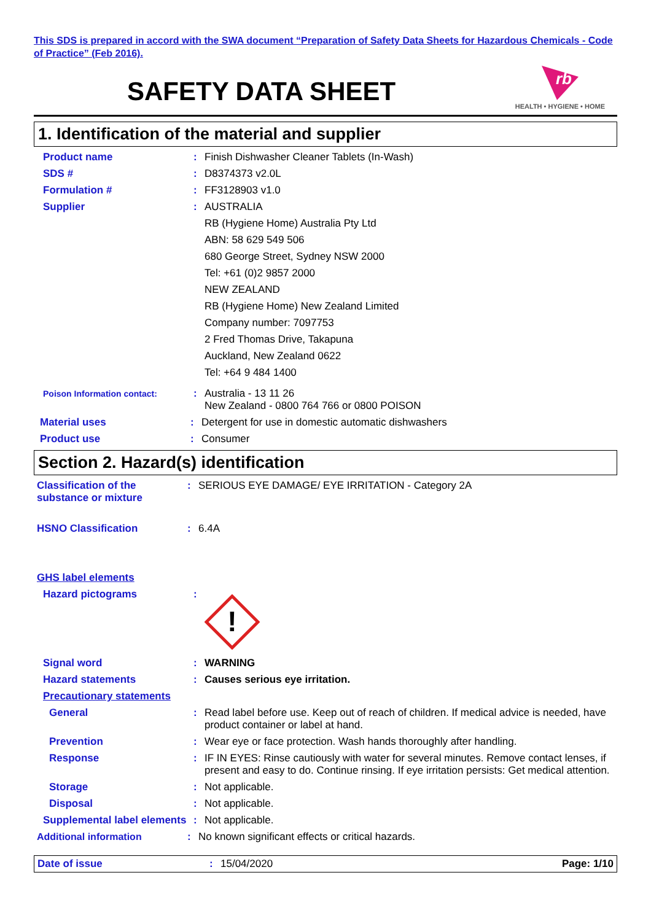This SDS is prepared in accord with the SWA document “Preparation of Safety Data Sheets for Hazardous Chemicals - Code of Practice” (Feb 2016).
SAFETY DATA SHEET
rb
HEALTH • HYGIENE • HOME
1. Identification of the material and supplier
Product name : Finish Dishwasher Cleaner Tablets (In-Wash)
SDS # : D8374373 v2.0L
Formulation # : FF3128903 v1.0
Supplier : AUSTRALIA
RB (Hygiene Home) Australia Pty Ltd
ABN: 58 629 549 506
680 George Street, Sydney NSW 2000
Tel: +61 (0)2 9857 2000
NEW ZEALAND
RB (Hygiene Home) New Zealand Limited
Company number: 7097753
2 Fred Thomas Drive, Takapuna
Auckland, New Zealand 0622
Tel: +64 9 484 1400
Poison Information contact:
: Australia - 13 11 26
New Zealand - 0800 764 766 or 0800 POISON
Material uses : Detergent for use in domestic automatic dishwashers
Product use : Consumer
Section 2. Hazard(s) identification
Classification of the substance or mixture
: SERIOUS EYE DAMAGE/ EYE IRRITATION - Category 2A
HSNO Classification : 6.4A
GHS label elements
Hazard pictograms :
!
Signal word : WARNING
Hazard statements : Causes serious eye irritation.
Precautionary statements
General : Read label before use. Keep out of reach of children. If medical advice is needed, have product container or label at hand.
Prevention : Wear eye or face protection. Wash hands thoroughly after handling.
Response : IF IN EYES: Rinse cautiously with water for several minutes. Remove contact lenses, if present and easy to do. Continue rinsing. If eye irritation persists: Get medical attention.
Storage : Not applicable.
Disposal : Not applicable.
Supplemental label elements
: Not applicable.
Additional information : No known significant effects or critical hazards.
Date of issue : 15/04/2020 Page: 1/10